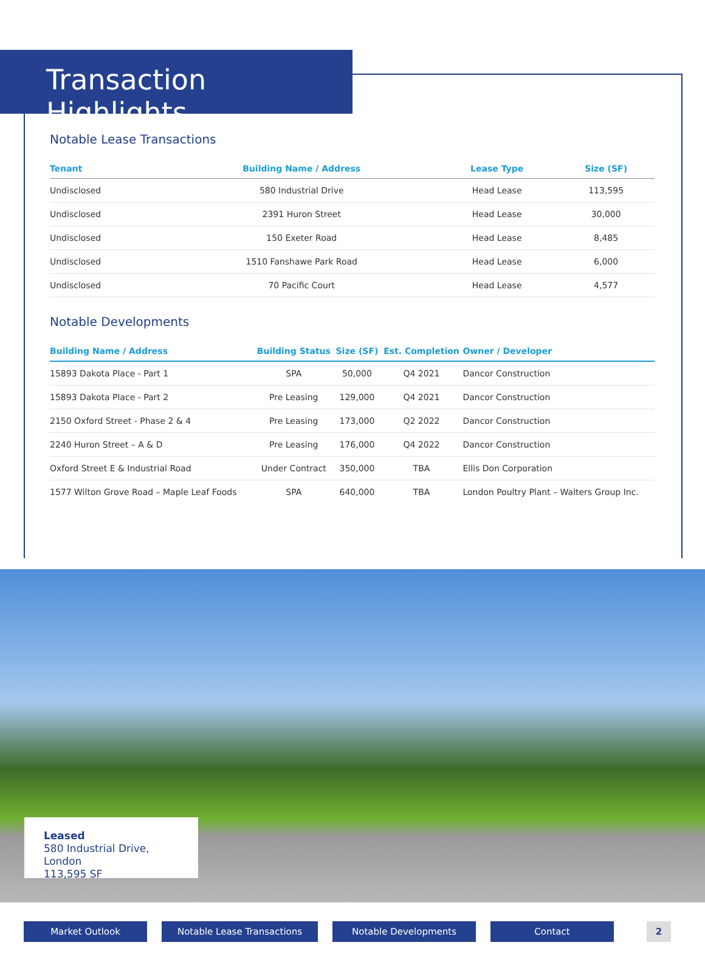Transaction Highlights
Notable Lease Transactions
| Tenant | Building Name / Address | Lease Type | Size (SF) |
| --- | --- | --- | --- |
| Undisclosed | 580 Industrial Drive | Head Lease | 113,595 |
| Undisclosed | 2391 Huron Street | Head Lease | 30,000 |
| Undisclosed | 150 Exeter Road | Head Lease | 8,485 |
| Undisclosed | 1510 Fanshawe Park Road | Head Lease | 6,000 |
| Undisclosed | 70 Pacific Court | Head Lease | 4,577 |
Notable Developments
| Building Name / Address | Building Status | Size (SF) | Est. Completion | Owner / Developer |
| --- | --- | --- | --- | --- |
| 15893 Dakota Place - Part 1 | SPA | 50,000 | Q4 2021 | Dancor Construction |
| 15893 Dakota Place - Part 2 | Pre Leasing | 129,000 | Q4 2021 | Dancor Construction |
| 2150 Oxford Street - Phase 2 & 4 | Pre Leasing | 173,000 | Q2 2022 | Dancor Construction |
| 2240 Huron Street – A & D | Pre Leasing | 176,000 | Q4 2022 | Dancor Construction |
| Oxford Street E & Industrial Road | Under Contract | 350,000 | TBA | Ellis Don Corporation |
| 1577 Wilton Grove Road – Maple Leaf Foods | SPA | 640,000 | TBA | London Poultry Plant – Walters Group Inc. |
Leased
580 Industrial Drive, London
113,595 SF
Market Outlook Notable Lease Transactions Notable Developments Contact 2